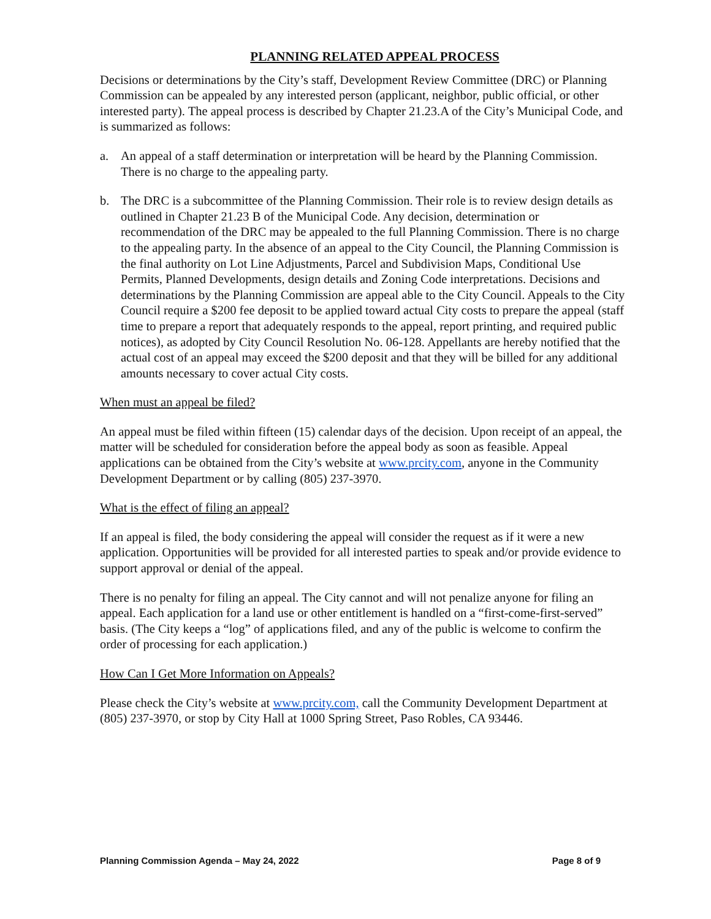PLANNING RELATED APPEAL PROCESS
Decisions or determinations by the City’s staff, Development Review Committee (DRC) or Planning Commission can be appealed by any interested person (applicant, neighbor, public official, or other interested party). The appeal process is described by Chapter 21.23.A of the City’s Municipal Code, and is summarized as follows:
a. An appeal of a staff determination or interpretation will be heard by the Planning Commission. There is no charge to the appealing party.
b. The DRC is a subcommittee of the Planning Commission. Their role is to review design details as outlined in Chapter 21.23 B of the Municipal Code. Any decision, determination or recommendation of the DRC may be appealed to the full Planning Commission. There is no charge to the appealing party. In the absence of an appeal to the City Council, the Planning Commission is the final authority on Lot Line Adjustments, Parcel and Subdivision Maps, Conditional Use Permits, Planned Developments, design details and Zoning Code interpretations. Decisions and determinations by the Planning Commission are appeal able to the City Council. Appeals to the City Council require a $200 fee deposit to be applied toward actual City costs to prepare the appeal (staff time to prepare a report that adequately responds to the appeal, report printing, and required public notices), as adopted by City Council Resolution No. 06-128. Appellants are hereby notified that the actual cost of an appeal may exceed the $200 deposit and that they will be billed for any additional amounts necessary to cover actual City costs.
When must an appeal be filed?
An appeal must be filed within fifteen (15) calendar days of the decision. Upon receipt of an appeal, the matter will be scheduled for consideration before the appeal body as soon as feasible. Appeal applications can be obtained from the City’s website at www.prcity.com, anyone in the Community Development Department or by calling (805) 237-3970.
What is the effect of filing an appeal?
If an appeal is filed, the body considering the appeal will consider the request as if it were a new application. Opportunities will be provided for all interested parties to speak and/or provide evidence to support approval or denial of the appeal.
There is no penalty for filing an appeal. The City cannot and will not penalize anyone for filing an appeal. Each application for a land use or other entitlement is handled on a “first-come-first-served” basis. (The City keeps a “log” of applications filed, and any of the public is welcome to confirm the order of processing for each application.)
How Can I Get More Information on Appeals?
Please check the City’s website at www.prcity.com, call the Community Development Department at (805) 237-3970, or stop by City Hall at 1000 Spring Street, Paso Robles, CA 93446.
Planning Commission Agenda – May 24, 2022 Page 8 of 9